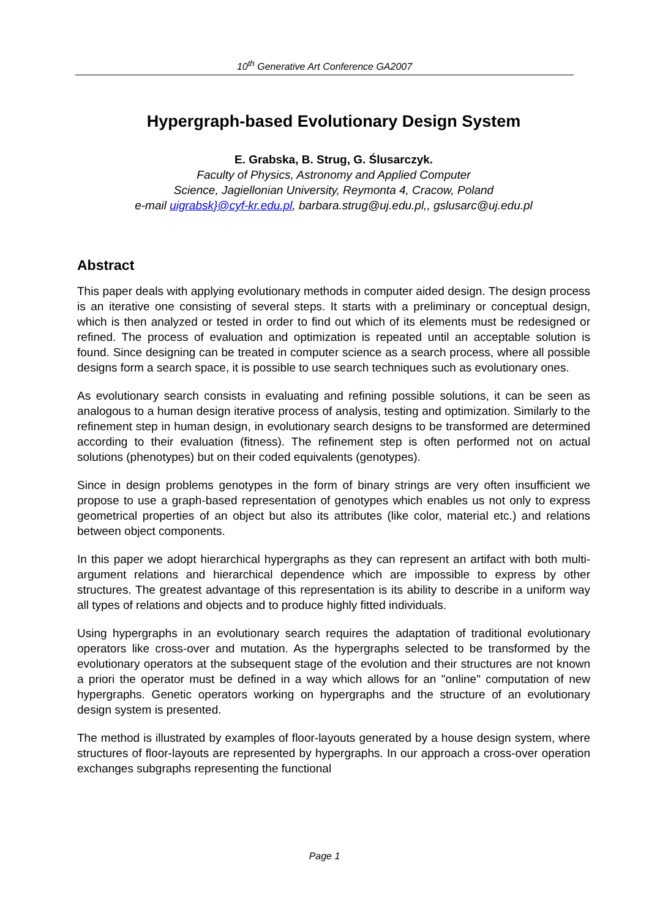10<sup>th</sup> Generative Art Conference GA2007
Hypergraph-based Evolutionary Design System
E. Grabska, B. Strug, G. Ślusarczyk.
Faculty of Physics, Astronomy and Applied Computer
Science, Jagiellonian University, Reymonta 4, Cracow, Poland
e-mail uigrabsk}@cyf-kr.edu.pl, barbara.strug@uj.edu.pl,, gslusarc@uj.edu.pl
Abstract
This paper deals with applying evolutionary methods in computer aided design. The design process is an iterative one consisting of several steps. It starts with a preliminary or conceptual design, which is then analyzed or tested in order to find out which of its elements must be redesigned or refined. The process of evaluation and optimization is repeated until an acceptable solution is found. Since designing can be treated in computer science as a search process, where all possible designs form a search space, it is possible to use search techniques such as evolutionary ones.
As evolutionary search consists in evaluating and refining possible solutions, it can be seen as analogous to a human design iterative process of analysis, testing and optimization. Similarly to the refinement step in human design, in evolutionary search designs to be transformed are determined according to their evaluation (fitness). The refinement step is often performed not on actual solutions (phenotypes) but on their coded equivalents (genotypes).
Since in design problems genotypes in the form of binary strings are very often insufficient we propose to use a graph-based representation of genotypes which enables us not only to express geometrical properties of an object but also its attributes (like color, material etc.) and relations between object components.
In this paper we adopt hierarchical hypergraphs as they can represent an artifact with both multi-argument relations and hierarchical dependence which are impossible to express by other structures. The greatest advantage of this representation is its ability to describe in a uniform way all types of relations and objects and to produce highly fitted individuals.
Using hypergraphs in an evolutionary search requires the adaptation of traditional evolutionary operators like cross-over and mutation. As the hypergraphs selected to be transformed by the evolutionary operators at the subsequent stage of the evolution and their structures are not known a priori the operator must be defined in a way which allows for an "online" computation of new hypergraphs. Genetic operators working on hypergraphs and the structure of an evolutionary design system is presented.
The method is illustrated by examples of floor-layouts generated by a house design system, where structures of floor-layouts are represented by hypergraphs. In our approach a cross-over operation exchanges subgraphs representing the functional
Page 1